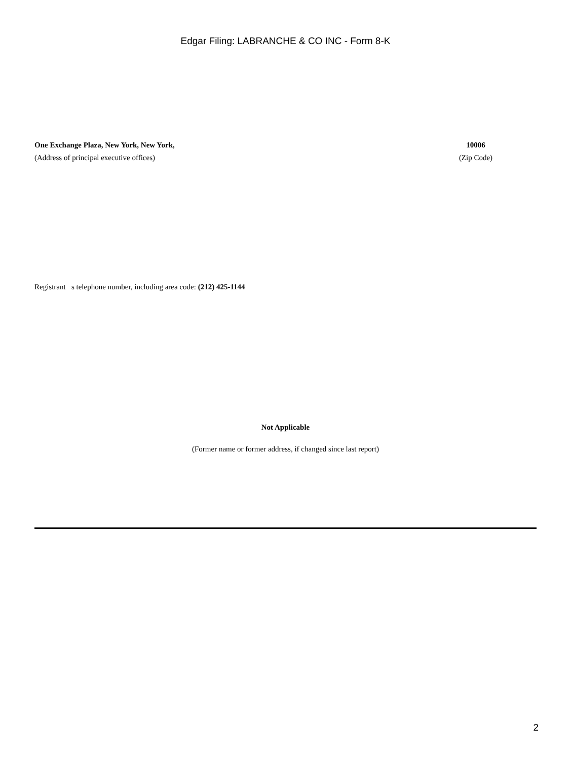Edgar Filing: LABRANCHE & CO INC - Form 8-K
One Exchange Plaza, New York, New York,
(Address of principal executive offices)
10006
(Zip Code)
Registrant s telephone number, including area code: (212) 425-1144
Not Applicable
(Former name or former address, if changed since last report)
2